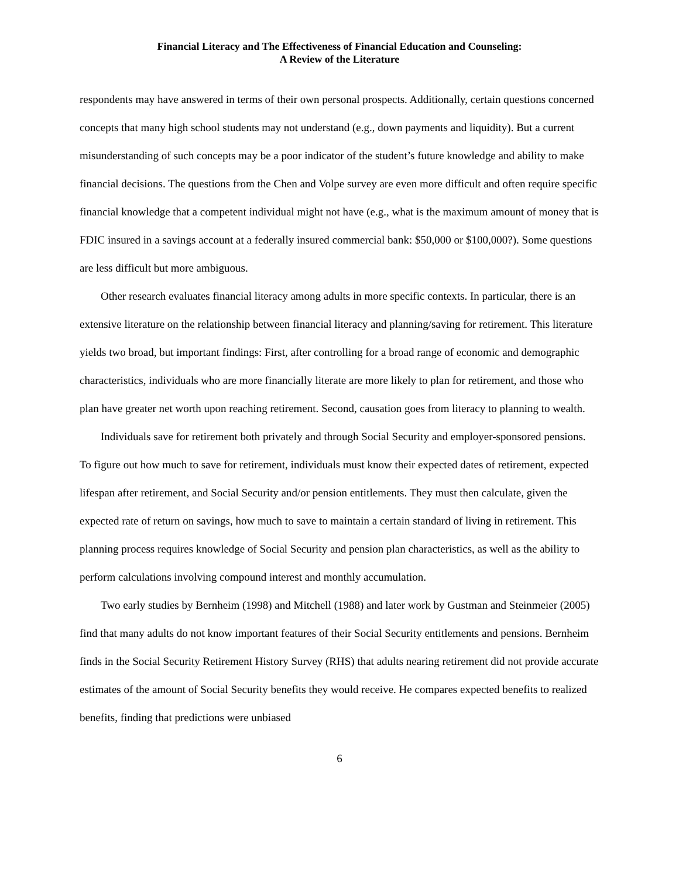Financial Literacy and The Effectiveness of Financial Education and Counseling:
A Review of the Literature
respondents may have answered in terms of their own personal prospects. Additionally, certain questions concerned concepts that many high school students may not understand (e.g., down payments and liquidity). But a current misunderstanding of such concepts may be a poor indicator of the student’s future knowledge and ability to make financial decisions. The questions from the Chen and Volpe survey are even more difficult and often require specific financial knowledge that a competent individual might not have (e.g., what is the maximum amount of money that is FDIC insured in a savings account at a federally insured commercial bank: $50,000 or $100,000?). Some questions are less difficult but more ambiguous.
Other research evaluates financial literacy among adults in more specific contexts. In particular, there is an extensive literature on the relationship between financial literacy and planning/saving for retirement. This literature yields two broad, but important findings: First, after controlling for a broad range of economic and demographic characteristics, individuals who are more financially literate are more likely to plan for retirement, and those who plan have greater net worth upon reaching retirement. Second, causation goes from literacy to planning to wealth.
Individuals save for retirement both privately and through Social Security and employer-sponsored pensions. To figure out how much to save for retirement, individuals must know their expected dates of retirement, expected lifespan after retirement, and Social Security and/or pension entitlements. They must then calculate, given the expected rate of return on savings, how much to save to maintain a certain standard of living in retirement. This planning process requires knowledge of Social Security and pension plan characteristics, as well as the ability to perform calculations involving compound interest and monthly accumulation.
Two early studies by Bernheim (1998) and Mitchell (1988) and later work by Gustman and Steinmeier (2005) find that many adults do not know important features of their Social Security entitlements and pensions. Bernheim finds in the Social Security Retirement History Survey (RHS) that adults nearing retirement did not provide accurate estimates of the amount of Social Security benefits they would receive. He compares expected benefits to realized benefits, finding that predictions were unbiased
6